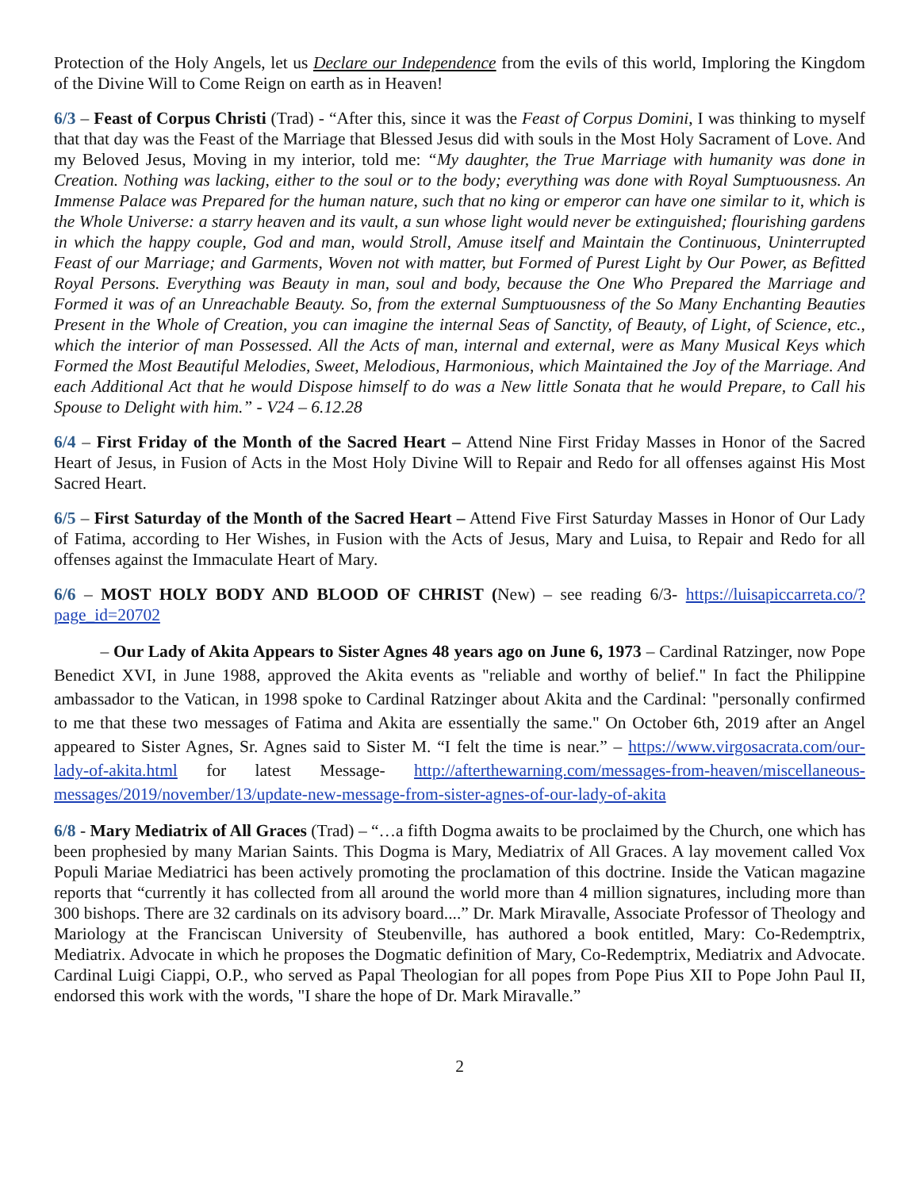Protection of the Holy Angels, let us Declare our Independence from the evils of this world, Imploring the Kingdom of the Divine Will to Come Reign on earth as in Heaven!
6/3 – Feast of Corpus Christi (Trad) - “After this, since it was the Feast of Corpus Domini, I was thinking to myself that that day was the Feast of the Marriage that Blessed Jesus did with souls in the Most Holy Sacrament of Love. And my Beloved Jesus, Moving in my interior, told me: “My daughter, the True Marriage with humanity was done in Creation. Nothing was lacking, either to the soul or to the body; everything was done with Royal Sumptuousness. An Immense Palace was Prepared for the human nature, such that no king or emperor can have one similar to it, which is the Whole Universe: a starry heaven and its vault, a sun whose light would never be extinguished; flourishing gardens in which the happy couple, God and man, would Stroll, Amuse itself and Maintain the Continuous, Uninterrupted Feast of our Marriage; and Garments, Woven not with matter, but Formed of Purest Light by Our Power, as Befitted Royal Persons. Everything was Beauty in man, soul and body, because the One Who Prepared the Marriage and Formed it was of an Unreachable Beauty. So, from the external Sumptuousness of the So Many Enchanting Beauties Present in the Whole of Creation, you can imagine the internal Seas of Sanctity, of Beauty, of Light, of Science, etc., which the interior of man Possessed. All the Acts of man, internal and external, were as Many Musical Keys which Formed the Most Beautiful Melodies, Sweet, Melodious, Harmonious, which Maintained the Joy of the Marriage. And each Additional Act that he would Dispose himself to do was a New little Sonata that he would Prepare, to Call his Spouse to Delight with him.” - V24 – 6.12.28
6/4 – First Friday of the Month of the Sacred Heart – Attend Nine First Friday Masses in Honor of the Sacred Heart of Jesus, in Fusion of Acts in the Most Holy Divine Will to Repair and Redo for all offenses against His Most Sacred Heart.
6/5 – First Saturday of the Month of the Sacred Heart – Attend Five First Saturday Masses in Honor of Our Lady of Fatima, according to Her Wishes, in Fusion with the Acts of Jesus, Mary and Luisa, to Repair and Redo for all offenses against the Immaculate Heart of Mary.
6/6 – MOST HOLY BODY AND BLOOD OF CHRIST (New) – see reading 6/3- https://luisapiccarreta.co/?page_id=20702
– Our Lady of Akita Appears to Sister Agnes 48 years ago on June 6, 1973 – Cardinal Ratzinger, now Pope Benedict XVI, in June 1988, approved the Akita events as "reliable and worthy of belief." In fact the Philippine ambassador to the Vatican, in 1998 spoke to Cardinal Ratzinger about Akita and the Cardinal: "personally confirmed to me that these two messages of Fatima and Akita are essentially the same." On October 6th, 2019 after an Angel appeared to Sister Agnes, Sr. Agnes said to Sister M. “I felt the time is near.” – https://www.virgosacrata.com/our-lady-of-akita.html for latest Message- http://afterthewarning.com/messages-from-heaven/miscellaneous-messages/2019/november/13/update-new-message-from-sister-agnes-of-our-lady-of-akita
6/8 - Mary Mediatrix of All Graces (Trad) – “…a fifth Dogma awaits to be proclaimed by the Church, one which has been prophesied by many Marian Saints. This Dogma is Mary, Mediatrix of All Graces. A lay movement called Vox Populi Mariae Mediatrici has been actively promoting the proclamation of this doctrine. Inside the Vatican magazine reports that “currently it has collected from all around the world more than 4 million signatures, including more than 300 bishops. There are 32 cardinals on its advisory board....” Dr. Mark Miravalle, Associate Professor of Theology and Mariology at the Franciscan University of Steubenville, has authored a book entitled, Mary: Co-Redemptrix, Mediatrix. Advocate in which he proposes the Dogmatic definition of Mary, Co-Redemptrix, Mediatrix and Advocate. Cardinal Luigi Ciappi, O.P., who served as Papal Theologian for all popes from Pope Pius XII to Pope John Paul II, endorsed this work with the words, "I share the hope of Dr. Mark Miravalle.”
2